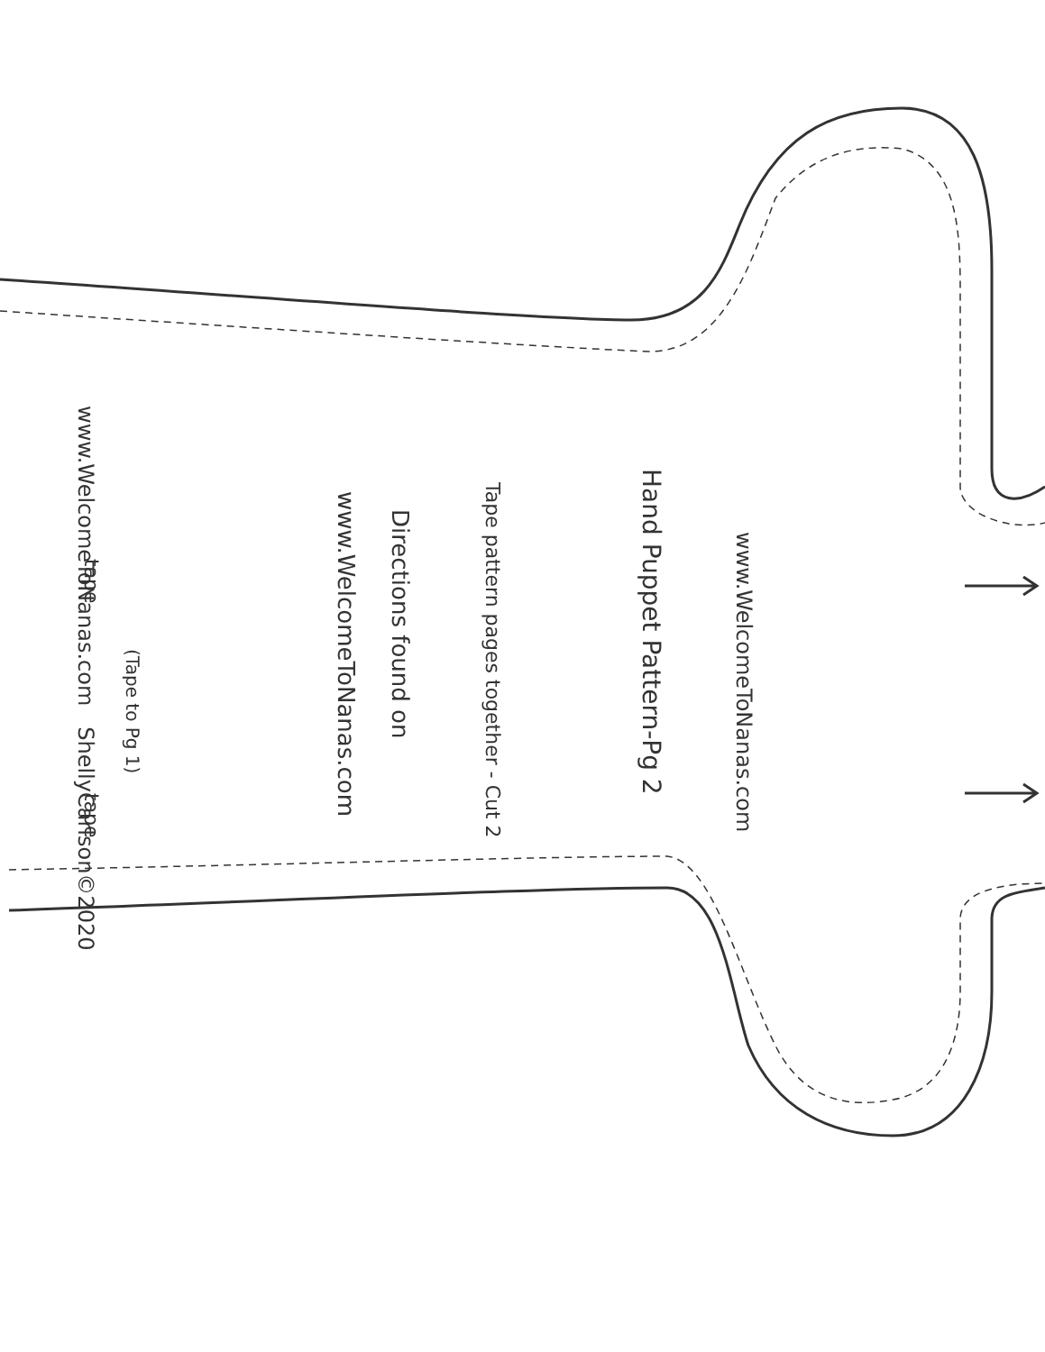tape
(Tape to Pg 1)
tape
www.WelcomeToNanas.com
Hand Puppet Pattern-Pg 2
Tape pattern pages together - Cut 2
Directions found on
www.WelcomeToNanas.com
www.WelcomeToNanas.com ShellyCarlson©2020